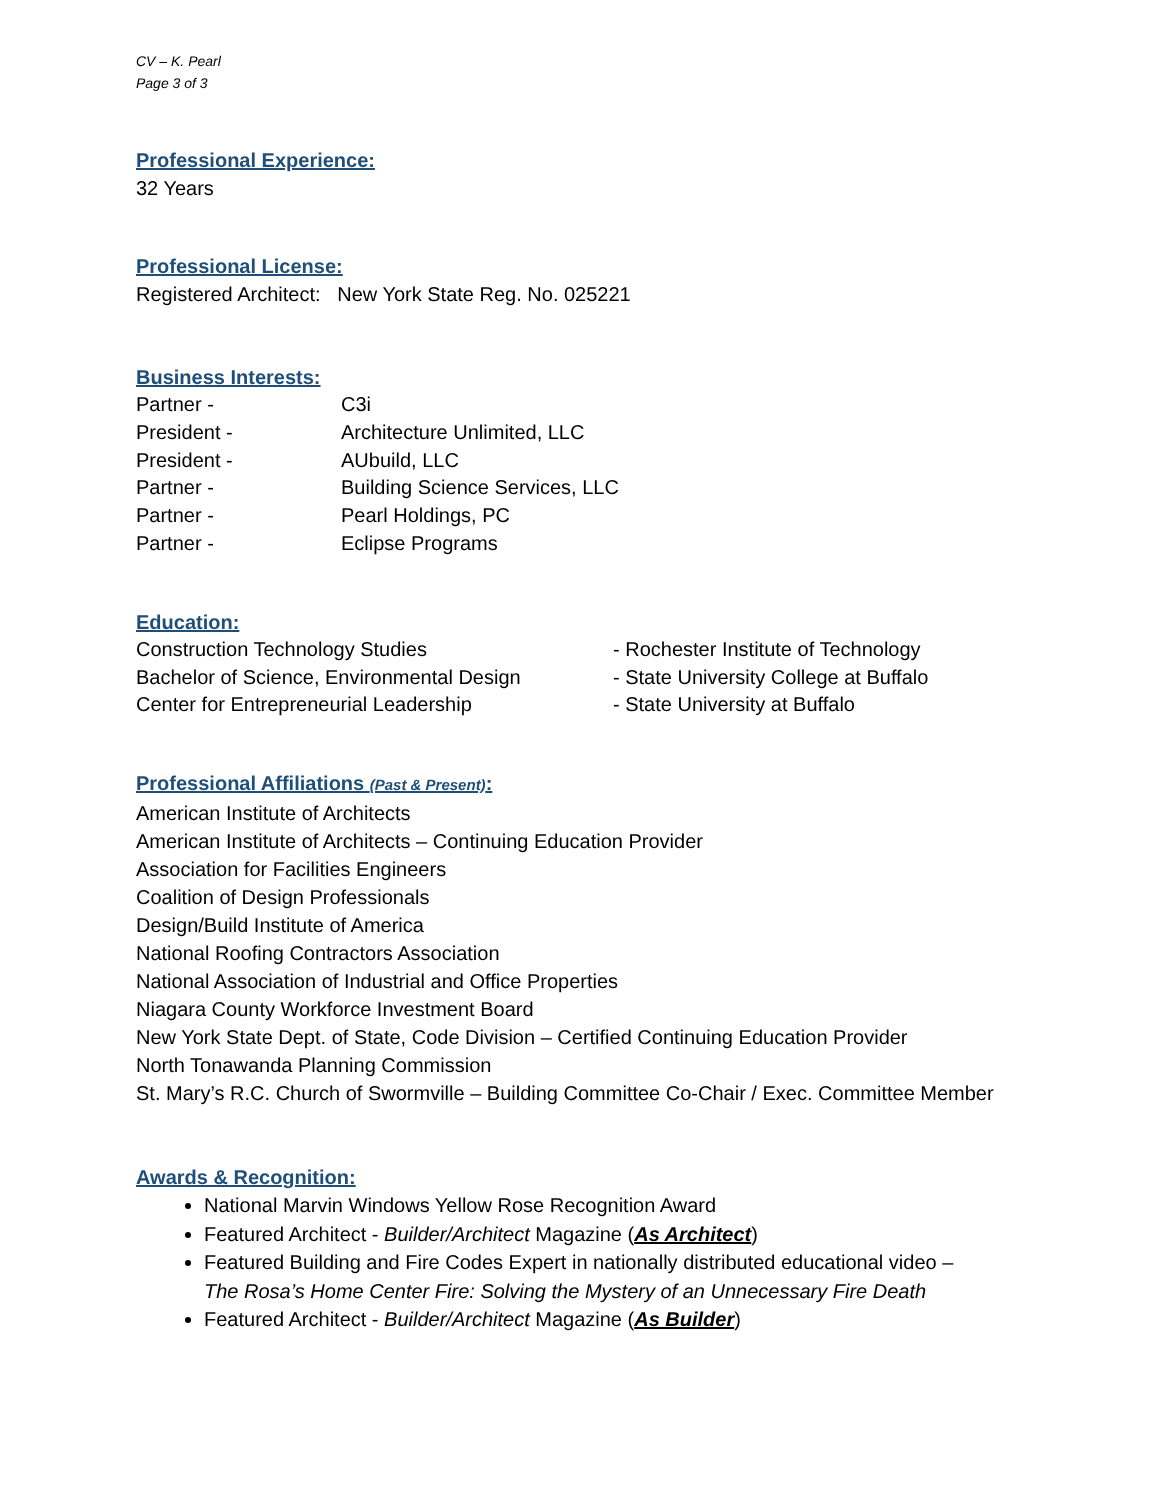CV – K. Pearl
Page 3 of 3
Professional Experience:
32 Years
Professional License:
Registered Architect: New York State Reg. No. 025221
Business Interests:
Partner - C3i President - Architecture Unlimited, LLC President - AUbuild, LLC Partner - Building Science Services, LLC Partner - Pearl Holdings, PC Partner - Eclipse Programs
Education:
Construction Technology Studies - Rochester Institute of Technology Bachelor of Science, Environmental Design - State University College at Buffalo Center for Entrepreneurial Leadership - State University at Buffalo
Professional Affiliations (Past & Present):
American Institute of Architects
American Institute of Architects – Continuing Education Provider
Association for Facilities Engineers
Coalition of Design Professionals
Design/Build Institute of America
National Roofing Contractors Association
National Association of Industrial and Office Properties
Niagara County Workforce Investment Board
New York State Dept. of State, Code Division – Certified Continuing Education Provider
North Tonawanda Planning Commission
St. Mary’s R.C. Church of Swormville – Building Committee Co-Chair / Exec. Committee Member
Awards & Recognition:
National Marvin Windows Yellow Rose Recognition Award
Featured Architect - Builder/Architect Magazine (As Architect)
Featured Building and Fire Codes Expert in nationally distributed educational video –
The Rosa’s Home Center Fire: Solving the Mystery of an Unnecessary Fire Death
Featured Architect - Builder/Architect Magazine (As Builder)